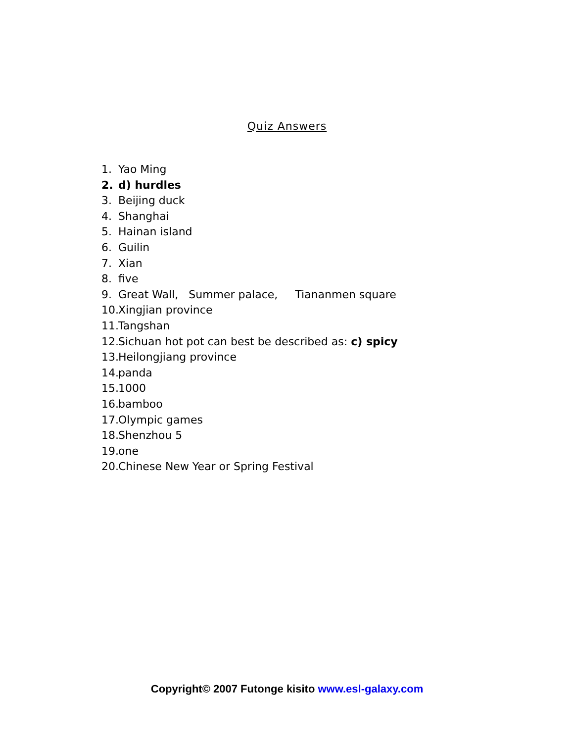Quiz Answers
1. Yao Ming
2. d) hurdles
3. Beijing duck
4. Shanghai
5. Hainan island
6. Guilin
7. Xian
8. five
9. Great Wall, Summer palace, Tiananmen square
10. Xingjian province
11. Tangshan
12. Sichuan hot pot can best be described as: c) spicy
13. Heilongjiang province
14. panda
15. 1000
16. bamboo
17. Olympic games
18. Shenzhou 5
19. one
20. Chinese New Year or Spring Festival
Copyright© 2007 Futonge kisito www.esl-galaxy.com